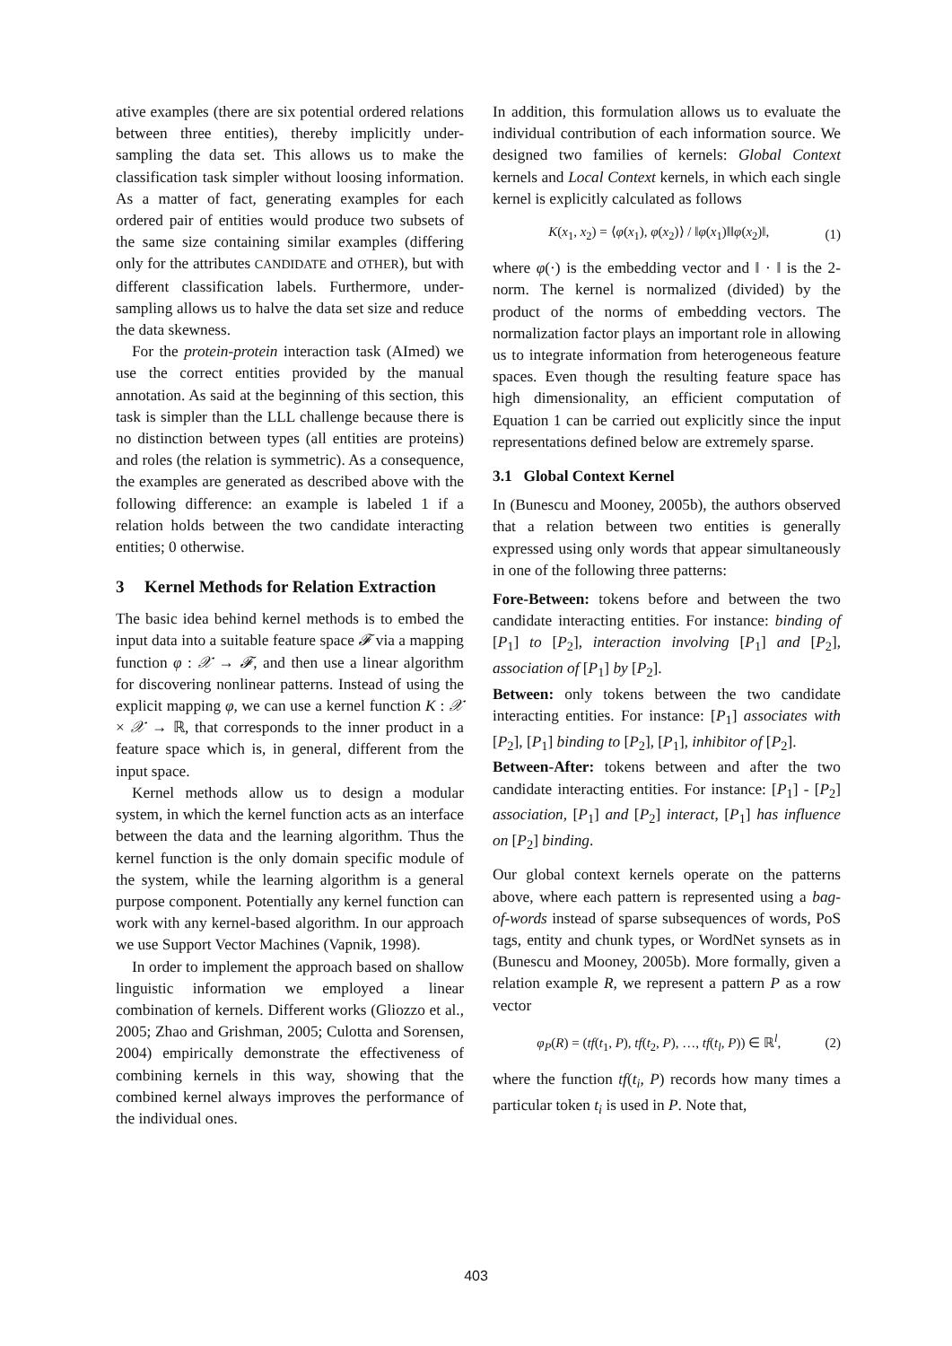ative examples (there are six potential ordered relations between three entities), thereby implicitly under-sampling the data set. This allows us to make the classification task simpler without loosing information. As a matter of fact, generating examples for each ordered pair of entities would produce two subsets of the same size containing similar examples (differing only for the attributes CANDIDATE and OTHER), but with different classification labels. Furthermore, under-sampling allows us to halve the data set size and reduce the data skewness.
For the protein-protein interaction task (AImed) we use the correct entities provided by the manual annotation. As said at the beginning of this section, this task is simpler than the LLL challenge because there is no distinction between types (all entities are proteins) and roles (the relation is symmetric). As a consequence, the examples are generated as described above with the following difference: an example is labeled 1 if a relation holds between the two candidate interacting entities; 0 otherwise.
3 Kernel Methods for Relation Extraction
The basic idea behind kernel methods is to embed the input data into a suitable feature space 𝓕 via a mapping function φ : 𝒳 → 𝓕, and then use a linear algorithm for discovering nonlinear patterns. Instead of using the explicit mapping φ, we can use a kernel function K : 𝒳 × 𝒳 → ℝ, that corresponds to the inner product in a feature space which is, in general, different from the input space.
Kernel methods allow us to design a modular system, in which the kernel function acts as an interface between the data and the learning algorithm. Thus the kernel function is the only domain specific module of the system, while the learning algorithm is a general purpose component. Potentially any kernel function can work with any kernel-based algorithm. In our approach we use Support Vector Machines (Vapnik, 1998).
In order to implement the approach based on shallow linguistic information we employed a linear combination of kernels. Different works (Gliozzo et al., 2005; Zhao and Grishman, 2005; Culotta and Sorensen, 2004) empirically demonstrate the effectiveness of combining kernels in this way, showing that the combined kernel always improves the performance of the individual ones.
In addition, this formulation allows us to evaluate the individual contribution of each information source. We designed two families of kernels: Global Context kernels and Local Context kernels, in which each single kernel is explicitly calculated as follows
K(x<sub>1</sub>, x<sub>2</sub>) = ⟨φ(x<sub>1</sub>), φ(x<sub>2</sub>)⟩ / ‖φ(x<sub>1</sub>)‖‖φ(x<sub>2</sub>)‖, (1)
where φ(·) is the embedding vector and ‖ · ‖ is the 2-norm. The kernel is normalized (divided) by the product of the norms of embedding vectors. The normalization factor plays an important role in allowing us to integrate information from heterogeneous feature spaces. Even though the resulting feature space has high dimensionality, an efficient computation of Equation 1 can be carried out explicitly since the input representations defined below are extremely sparse.
3.1 Global Context Kernel
In (Bunescu and Mooney, 2005b), the authors observed that a relation between two entities is generally expressed using only words that appear simultaneously in one of the following three patterns:
Fore-Between:
tokens before and between the two candidate interacting entities. For instance: binding of [P<sub>1</sub>] to [P<sub>2</sub>], interaction involving [P<sub>1</sub>] and [P<sub>2</sub>], association of [P<sub>1</sub>] by [P<sub>2</sub>].
Between:
only tokens between the two candidate interacting entities. For instance: [P<sub>1</sub>] associates with [P<sub>2</sub>], [P<sub>1</sub>] binding to [P<sub>2</sub>], [P<sub>1</sub>], inhibitor of [P<sub>2</sub>].
Between-After:
tokens between and after the two candidate interacting entities. For instance: [P<sub>1</sub>] - [P<sub>2</sub>] association, [P<sub>1</sub>] and [P<sub>2</sub>] interact, [P<sub>1</sub>] has influence on [P<sub>2</sub>] binding.
Our global context kernels operate on the patterns above, where each pattern is represented using a bag-of-words instead of sparse subsequences of words, PoS tags, entity and chunk types, or WordNet synsets as in (Bunescu and Mooney, 2005b). More formally, given a relation example R, we represent a pattern P as a row vector
φ<sub>P</sub>(R) = (tf(t<sub>1</sub>, P), tf(t<sub>2</sub>, P), …, tf(t<sub>l</sub>, P)) ∈ ℝ<sup>l</sup>, (2)
where the function tf(t<sub>i</sub>, P) records how many times a particular token t<sub>i</sub> is used in P. Note that,
403